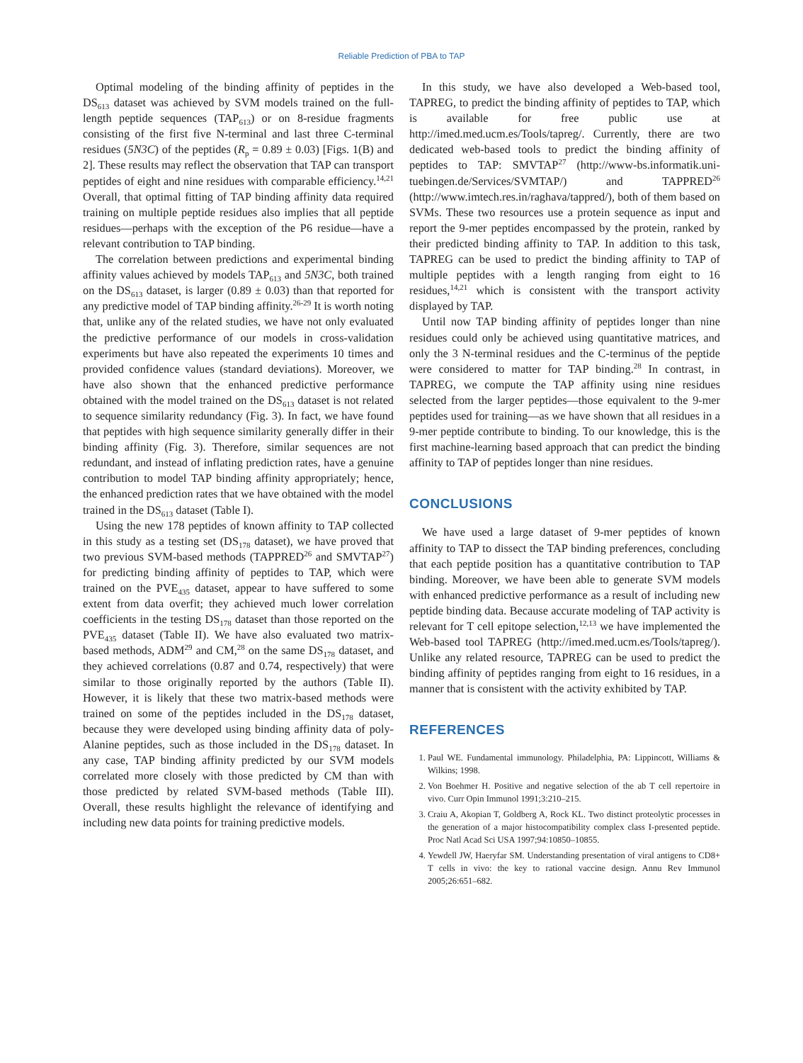Reliable Prediction of PBA to TAP
Optimal modeling of the binding affinity of peptides in the DS<sub>613</sub> dataset was achieved by SVM models trained on the full-length peptide sequences (TAP<sub>613</sub>) or on 8-residue fragments consisting of the first five N-terminal and last three C-terminal residues (5N3C) of the peptides (R<sub>p</sub> = 0.89 ± 0.03) [Figs. 1(B) and 2]. These results may reflect the observation that TAP can transport peptides of eight and nine residues with comparable efficiency.<sup>14,21</sup> Overall, that optimal fitting of TAP binding affinity data required training on multiple peptide residues also implies that all peptide residues—perhaps with the exception of the P6 residue—have a relevant contribution to TAP binding.
The correlation between predictions and experimental binding affinity values achieved by models TAP<sub>613</sub> and 5N3C, both trained on the DS<sub>613</sub> dataset, is larger (0.89 ± 0.03) than that reported for any predictive model of TAP binding affinity.<sup>26-29</sup> It is worth noting that, unlike any of the related studies, we have not only evaluated the predictive performance of our models in cross-validation experiments but have also repeated the experiments 10 times and provided confidence values (standard deviations). Moreover, we have also shown that the enhanced predictive performance obtained with the model trained on the DS<sub>613</sub> dataset is not related to sequence similarity redundancy (Fig. 3). In fact, we have found that peptides with high sequence similarity generally differ in their binding affinity (Fig. 3). Therefore, similar sequences are not redundant, and instead of inflating prediction rates, have a genuine contribution to model TAP binding affinity appropriately; hence, the enhanced prediction rates that we have obtained with the model trained in the DS<sub>613</sub> dataset (Table I).
Using the new 178 peptides of known affinity to TAP collected in this study as a testing set (DS<sub>178</sub> dataset), we have proved that two previous SVM-based methods (TAPPRED<sup>26</sup> and SMVTAP<sup>27</sup>) for predicting binding affinity of peptides to TAP, which were trained on the PVE<sub>435</sub> dataset, appear to have suffered to some extent from data overfit; they achieved much lower correlation coefficients in the testing DS<sub>178</sub> dataset than those reported on the PVE<sub>435</sub> dataset (Table II). We have also evaluated two matrix-based methods, ADM<sup>29</sup> and CM,<sup>28</sup> on the same DS<sub>178</sub> dataset, and they achieved correlations (0.87 and 0.74, respectively) that were similar to those originally reported by the authors (Table II). However, it is likely that these two matrix-based methods were trained on some of the peptides included in the DS<sub>178</sub> dataset, because they were developed using binding affinity data of poly-Alanine peptides, such as those included in the DS<sub>178</sub> dataset. In any case, TAP binding affinity predicted by our SVM models correlated more closely with those predicted by CM than with those predicted by related SVM-based methods (Table III). Overall, these results highlight the relevance of identifying and including new data points for training predictive models.
In this study, we have also developed a Web-based tool, TAPREG, to predict the binding affinity of peptides to TAP, which is available for free public use at http://imed.med.ucm.es/Tools/tapreg/. Currently, there are two dedicated web-based tools to predict the binding affinity of peptides to TAP: SMVTAP<sup>27</sup> (http://www-bs.informatik.uni-tuebingen.de/Services/SVMTAP/) and TAPPRED<sup>26</sup> (http://www.imtech.res.in/raghava/tappred/), both of them based on SVMs. These two resources use a protein sequence as input and report the 9-mer peptides encompassed by the protein, ranked by their predicted binding affinity to TAP. In addition to this task, TAPREG can be used to predict the binding affinity to TAP of multiple peptides with a length ranging from eight to 16 residues,<sup>14,21</sup> which is consistent with the transport activity displayed by TAP.
Until now TAP binding affinity of peptides longer than nine residues could only be achieved using quantitative matrices, and only the 3 N-terminal residues and the C-terminus of the peptide were considered to matter for TAP binding.<sup>28</sup> In contrast, in TAPREG, we compute the TAP affinity using nine residues selected from the larger peptides—those equivalent to the 9-mer peptides used for training—as we have shown that all residues in a 9-mer peptide contribute to binding. To our knowledge, this is the first machine-learning based approach that can predict the binding affinity to TAP of peptides longer than nine residues.
CONCLUSIONS
We have used a large dataset of 9-mer peptides of known affinity to TAP to dissect the TAP binding preferences, concluding that each peptide position has a quantitative contribution to TAP binding. Moreover, we have been able to generate SVM models with enhanced predictive performance as a result of including new peptide binding data. Because accurate modeling of TAP activity is relevant for T cell epitope selection,<sup>12,13</sup> we have implemented the Web-based tool TAPREG (http://imed.med.ucm.es/Tools/tapreg/). Unlike any related resource, TAPREG can be used to predict the binding affinity of peptides ranging from eight to 16 residues, in a manner that is consistent with the activity exhibited by TAP.
REFERENCES
1. Paul WE. Fundamental immunology. Philadelphia, PA: Lippincott, Williams & Wilkins; 1998.
2. Von Boehmer H. Positive and negative selection of the ab T cell repertoire in vivo. Curr Opin Immunol 1991;3:210–215.
3. Craiu A, Akopian T, Goldberg A, Rock KL. Two distinct proteolytic processes in the generation of a major histocompatibility complex class I-presented peptide. Proc Natl Acad Sci USA 1997;94:10850–10855.
4. Yewdell JW, Haeryfar SM. Understanding presentation of viral antigens to CD8+ T cells in vivo: the key to rational vaccine design. Annu Rev Immunol 2005;26:651–682.